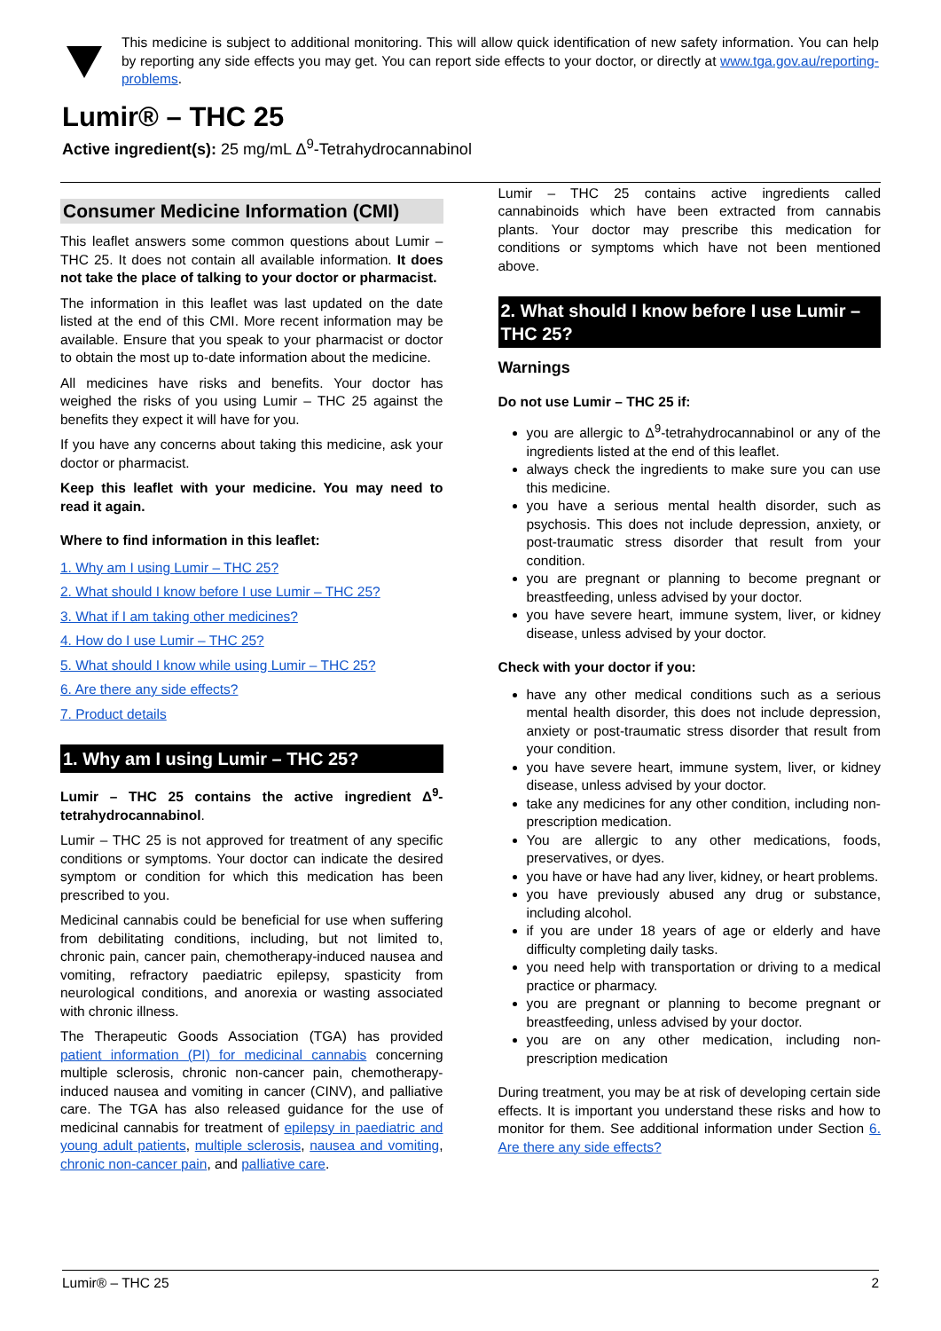This medicine is subject to additional monitoring. This will allow quick identification of new safety information. You can help by reporting any side effects you may get. You can report side effects to your doctor, or directly at www.tga.gov.au/reporting-problems.
Lumir® – THC 25
Active ingredient(s): 25 mg/mL Δ<sup>9</sup>-Tetrahydrocannabinol
Consumer Medicine Information (CMI)
This leaflet answers some common questions about Lumir – THC 25. It does not contain all available information. It does not take the place of talking to your doctor or pharmacist.
The information in this leaflet was last updated on the date listed at the end of this CMI. More recent information may be available. Ensure that you speak to your pharmacist or doctor to obtain the most up to-date information about the medicine.
All medicines have risks and benefits. Your doctor has weighed the risks of you using Lumir – THC 25 against the benefits they expect it will have for you.
If you have any concerns about taking this medicine, ask your doctor or pharmacist.
Keep this leaflet with your medicine. You may need to read it again.
Where to find information in this leaflet:
1. Why am I using Lumir – THC 25?
2. What should I know before I use Lumir – THC 25?
3. What if I am taking other medicines?
4. How do I use Lumir – THC 25?
5. What should I know while using Lumir – THC 25?
6. Are there any side effects?
7. Product details
1. Why am I using Lumir – THC 25?
Lumir – THC 25 contains the active ingredient Δ<sup>9</sup>-tetrahydrocannabinol.
Lumir – THC 25 is not approved for treatment of any specific conditions or symptoms. Your doctor can indicate the desired symptom or condition for which this medication has been prescribed to you.
Medicinal cannabis could be beneficial for use when suffering from debilitating conditions, including, but not limited to, chronic pain, cancer pain, chemotherapy-induced nausea and vomiting, refractory paediatric epilepsy, spasticity from neurological conditions, and anorexia or wasting associated with chronic illness.
The Therapeutic Goods Association (TGA) has provided patient information (PI) for medicinal cannabis concerning multiple sclerosis, chronic non-cancer pain, chemotherapy-induced nausea and vomiting in cancer (CINV), and palliative care. The TGA has also released guidance for the use of medicinal cannabis for treatment of epilepsy in paediatric and young adult patients, multiple sclerosis, nausea and vomiting, chronic non-cancer pain, and palliative care.
Lumir – THC 25 contains active ingredients called cannabinoids which have been extracted from cannabis plants. Your doctor may prescribe this medication for conditions or symptoms which have not been mentioned above.
2. What should I know before I use Lumir – THC 25?
Warnings
Do not use Lumir – THC 25 if:
you are allergic to Δ<sup>9</sup>-tetrahydrocannabinol or any of the ingredients listed at the end of this leaflet.
always check the ingredients to make sure you can use this medicine.
you have a serious mental health disorder, such as psychosis. This does not include depression, anxiety, or post-traumatic stress disorder that result from your condition.
you are pregnant or planning to become pregnant or breastfeeding, unless advised by your doctor.
you have severe heart, immune system, liver, or kidney disease, unless advised by your doctor.
Check with your doctor if you:
have any other medical conditions such as a serious mental health disorder, this does not include depression, anxiety or post-traumatic stress disorder that result from your condition.
you have severe heart, immune system, liver, or kidney disease, unless advised by your doctor.
take any medicines for any other condition, including non-prescription medication.
You are allergic to any other medications, foods, preservatives, or dyes.
you have or have had any liver, kidney, or heart problems.
you have previously abused any drug or substance, including alcohol.
if you are under 18 years of age or elderly and have difficulty completing daily tasks.
you need help with transportation or driving to a medical practice or pharmacy.
you are pregnant or planning to become pregnant or breastfeeding, unless advised by your doctor.
you are on any other medication, including non-prescription medication
During treatment, you may be at risk of developing certain side effects. It is important you understand these risks and how to monitor for them. See additional information under Section 6. Are there any side effects?
Lumir® – THC 25 2